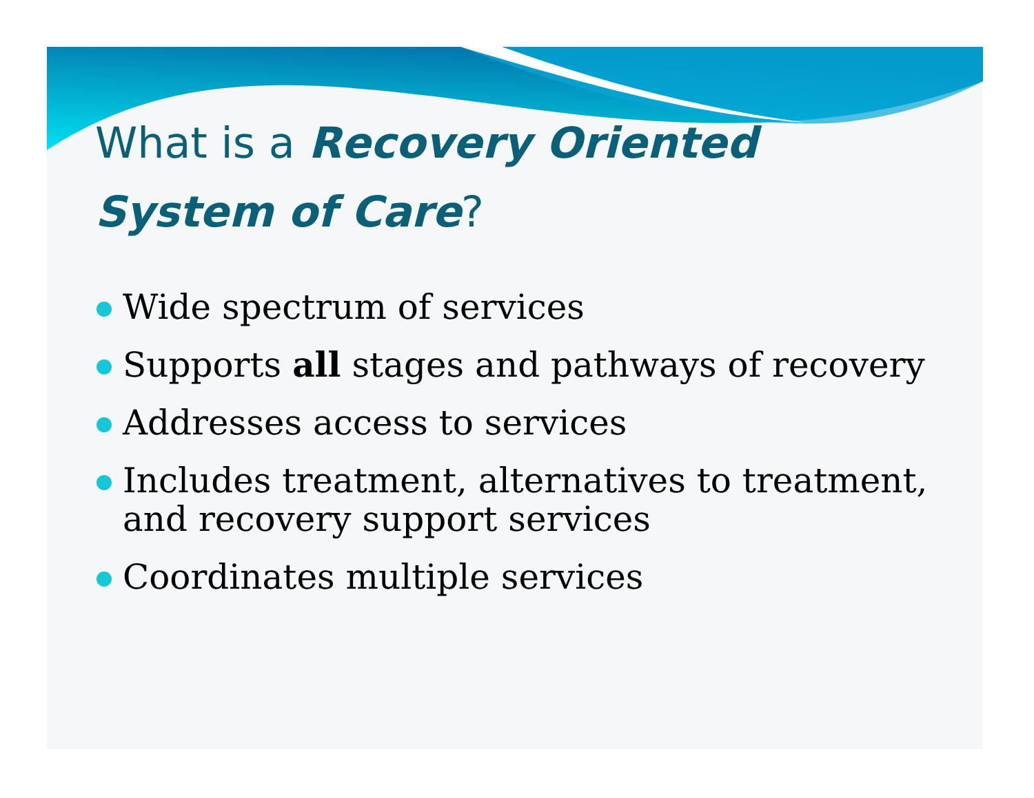What is a Recovery Oriented
System of Care?
Wide spectrum of services
Supports all stages and pathways of recovery
Addresses access to services
Includes treatment, alternatives to treatment, and recovery support services
Coordinates multiple services